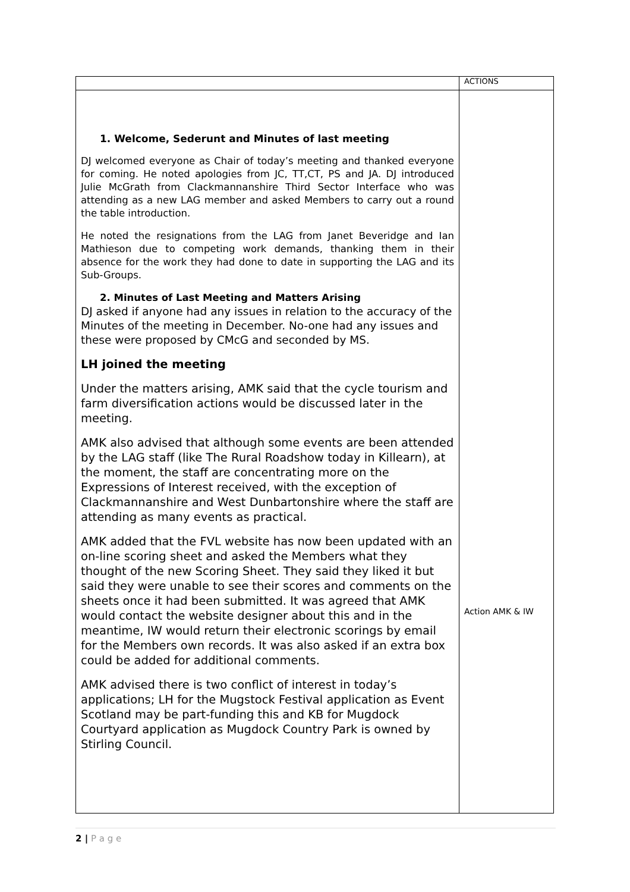| | ACTIONS |
| 1. Welcome, Sederunt and Minutes of last meeting DJ welcomed everyone as Chair of today’s meeting and thanked everyone for coming. He noted apologies from JC, TT,CT, PS and JA. DJ introduced Julie McGrath from Clackmannanshire Third Sector Interface who was attending as a new LAG member and asked Members to carry out a round the table introduction. He noted the resignations from the LAG from Janet Beveridge and Ian Mathieson due to competing work demands, thanking them in their absence for the work they had done to date in supporting the LAG and its Sub-Groups. 2. Minutes of Last Meeting and Matters Arising DJ asked if anyone had any issues in relation to the accuracy of the Minutes of the meeting in December. No-one had any issues and these were proposed by CMcG and seconded by MS. LH joined the meeting Under the matters arising, AMK said that the cycle tourism and farm diversification actions would be discussed later in the meeting. AMK also advised that although some events are been attended by the LAG staff (like The Rural Roadshow today in Killearn), at the moment, the staff are concentrating more on the Expressions of Interest received, with the exception of Clackmannanshire and West Dunbartonshire where the staff are attending as many events as practical. AMK added that the FVL website has now been updated with an on-line scoring sheet and asked the Members what they thought of the new Scoring Sheet. They said they liked it but said they were unable to see their scores and comments on the sheets once it had been submitted. It was agreed that AMK would contact the website designer about this and in the meantime, IW would return their electronic scorings by email for the Members own records. It was also asked if an extra box could be added for additional comments. AMK advised there is two conflict of interest in today’s applications; LH for the Mugstock Festival application as Event Scotland may be part-funding this and KB for Mugdock Courtyard application as Mugdock Country Park is owned by Stirling Council. | Action AMK & IW |
2 | P a g e